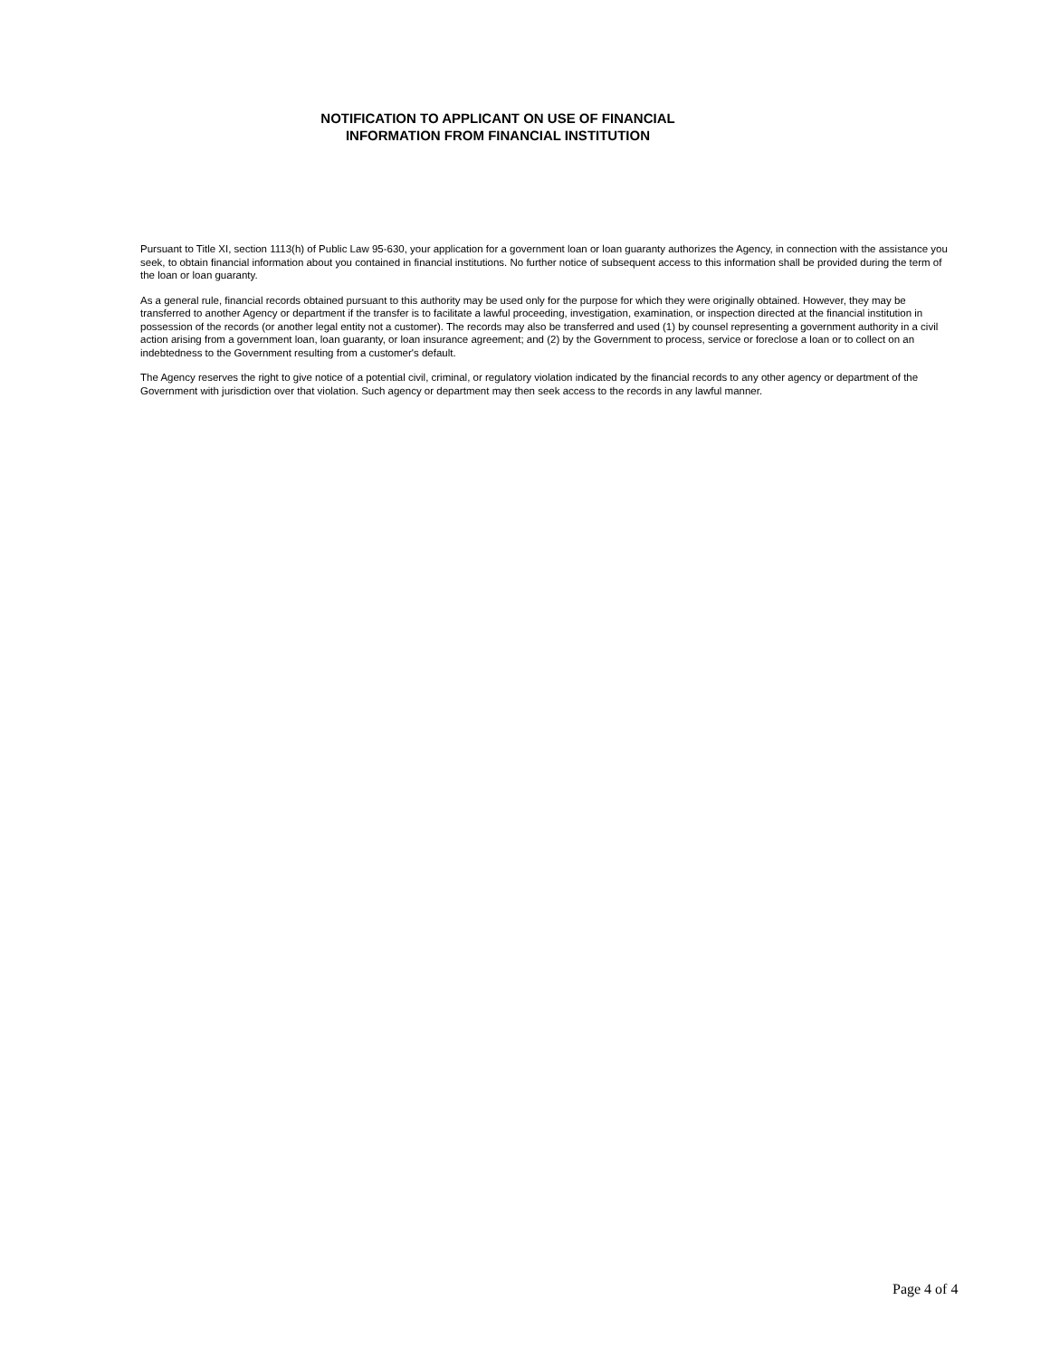NOTIFICATION TO APPLICANT ON USE OF FINANCIAL
INFORMATION FROM FINANCIAL INSTITUTION
Pursuant to Title XI, section 1113(h) of Public Law 95-630, your application for a government loan or loan guaranty authorizes the Agency, in connection with the assistance you seek, to obtain financial information about you contained in financial institutions. No further notice of subsequent access to this information shall be provided during the term of the loan or loan guaranty.
As a general rule, financial records obtained pursuant to this authority may be used only for the purpose for which they were originally obtained. However, they may be transferred to another Agency or department if the transfer is to facilitate a lawful proceeding, investigation, examination, or inspection directed at the financial institution in possession of the records (or another legal entity not a customer). The records may also be transferred and used (1) by counsel representing a government authority in a civil action arising from a government loan, loan guaranty, or loan insurance agreement; and (2) by the Government to process, service or foreclose a loan or to collect on an indebtedness to the Government resulting from a customer's default.
The Agency reserves the right to give notice of a potential civil, criminal, or regulatory violation indicated by the financial records to any other agency or department of the Government with jurisdiction over that violation. Such agency or department may then seek access to the records in any lawful manner.
Page 4 of 4